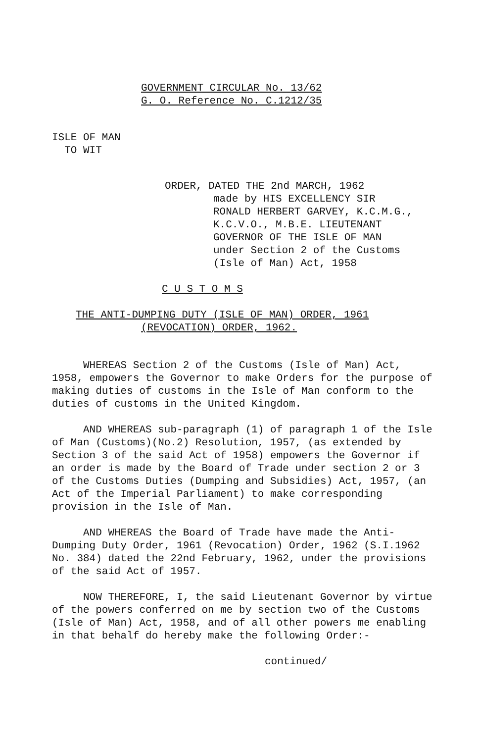GOVERNMENT CIRCULAR No. 13/62
G. O. Reference No. C.1212/35
ISLE OF MAN
TO WIT
ORDER, DATED THE 2nd MARCH, 1962
made by HIS EXCELLENCY SIR
RONALD HERBERT GARVEY, K.C.M.G.,
K.C.V.O., M.B.E. LIEUTENANT
GOVERNOR OF THE ISLE OF MAN
under Section 2 of the Customs
(Isle of Man) Act, 1958
C U S T O M S
THE ANTI-DUMPING DUTY (ISLE OF MAN) ORDER, 1961
(REVOCATION) ORDER, 1962.
WHEREAS Section 2 of the Customs (Isle of Man) Act, 1958, empowers the Governor to make Orders for the purpose of making duties of customs in the Isle of Man conform to the duties of customs in the United Kingdom.
AND WHEREAS sub-paragraph (1) of paragraph 1 of the Isle of Man (Customs)(No.2) Resolution, 1957, (as extended by Section 3 of the said Act of 1958) empowers the Governor if an order is made by the Board of Trade under section 2 or 3 of the Customs Duties (Dumping and Subsidies) Act, 1957, (an Act of the Imperial Parliament) to make corresponding provision in the Isle of Man.
AND WHEREAS the Board of Trade have made the Anti-Dumping Duty Order, 1961 (Revocation) Order, 1962 (S.I.1962 No. 384) dated the 22nd February, 1962, under the provisions of the said Act of 1957.
NOW THEREFORE, I, the said Lieutenant Governor by virtue of the powers conferred on me by section two of the Customs (Isle of Man) Act, 1958, and of all other powers me enabling in that behalf do hereby make the following Order:-
continued/